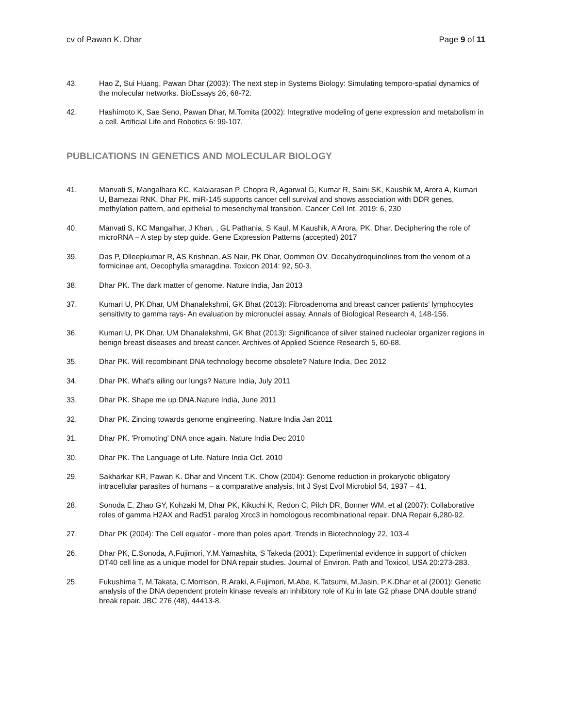cv of Pawan K. Dhar Page 9 of 11
43. Hao Z, Sui Huang, Pawan Dhar (2003): The next step in Systems Biology: Simulating temporo-spatial dynamics of the molecular networks. BioEssays 26, 68-72.
42. Hashimoto K, Sae Seno, Pawan Dhar, M.Tomita (2002): Integrative modeling of gene expression and metabolism in a cell. Artificial Life and Robotics 6: 99-107.
PUBLICATIONS IN GENETICS AND MOLECULAR BIOLOGY
41. Manvati S, Mangalhara KC, Kalaiarasan P, Chopra R, Agarwal G, Kumar R, Saini SK, Kaushik M, Arora A, Kumari U, Bamezai RNK, Dhar PK. miR-145 supports cancer cell survival and shows association with DDR genes, methylation pattern, and epithelial to mesenchymal transition. Cancer Cell Int. 2019: 6, 230
40. Manvati S, KC Mangalhar, J Khan, , GL Pathania, S Kaul, M Kaushik, A Arora, PK. Dhar. Deciphering the role of microRNA – A step by step guide. Gene Expression Patterns (accepted) 2017
39. Das P, Dlleepkumar R, AS Krishnan, AS Nair, PK Dhar, Oommen OV. Decahydroquinolines from the venom of a formicinae ant, Oecophylla smaragdina. Toxicon 2014: 92, 50-3.
38. Dhar PK. The dark matter of genome. Nature India, Jan 2013
37. Kumari U, PK Dhar, UM Dhanalekshmi, GK Bhat (2013): Fibroadenoma and breast cancer patients’ lymphocytes sensitivity to gamma rays- An evaluation by micronuclei assay. Annals of Biological Research 4, 148-156.
36. Kumari U, PK Dhar, UM Dhanalekshmi, GK Bhat (2013): Significance of silver stained nucleolar organizer regions in benign breast diseases and breast cancer. Archives of Applied Science Research 5, 60-68.
35. Dhar PK. Will recombinant DNA technology become obsolete? Nature India, Dec 2012
34. Dhar PK. What's ailing our lungs? Nature India, July 2011
33. Dhar PK. Shape me up DNA.Nature India, June 2011
32. Dhar PK. Zincing towards genome engineering. Nature India Jan 2011
31. Dhar PK. 'Promoting' DNA once again. Nature India Dec 2010
30. Dhar PK. The Language of Life. Nature India Oct. 2010
29. Sakharkar KR, Pawan K. Dhar and Vincent T.K. Chow (2004): Genome reduction in prokaryotic obligatory intracellular parasites of humans – a comparative analysis. Int J Syst Evol Microbiol 54, 1937 – 41.
28. Sonoda E, Zhao GY, Kohzaki M, Dhar PK, Kikuchi K, Redon C, Pilch DR, Bonner WM, et al (2007): Collaborative roles of gamma H2AX and Rad51 paralog Xrcc3 in homologous recombinational repair. DNA Repair 6,280-92.
27. Dhar PK (2004): The Cell equator - more than poles apart. Trends in Biotechnology 22, 103-4
26. Dhar PK, E.Sonoda, A.Fujimori, Y.M.Yamashita, S Takeda (2001): Experimental evidence in support of chicken DT40 cell line as a unique model for DNA repair studies. Journal of Environ. Path and Toxicol, USA 20:273-283.
25. Fukushima T, M.Takata, C.Morrison, R.Araki, A.Fujimori, M.Abe, K.Tatsumi, M.Jasin, P.K.Dhar et al (2001): Genetic analysis of the DNA dependent protein kinase reveals an inhibitory role of Ku in late G2 phase DNA double strand break repair. JBC 276 (48), 44413-8.